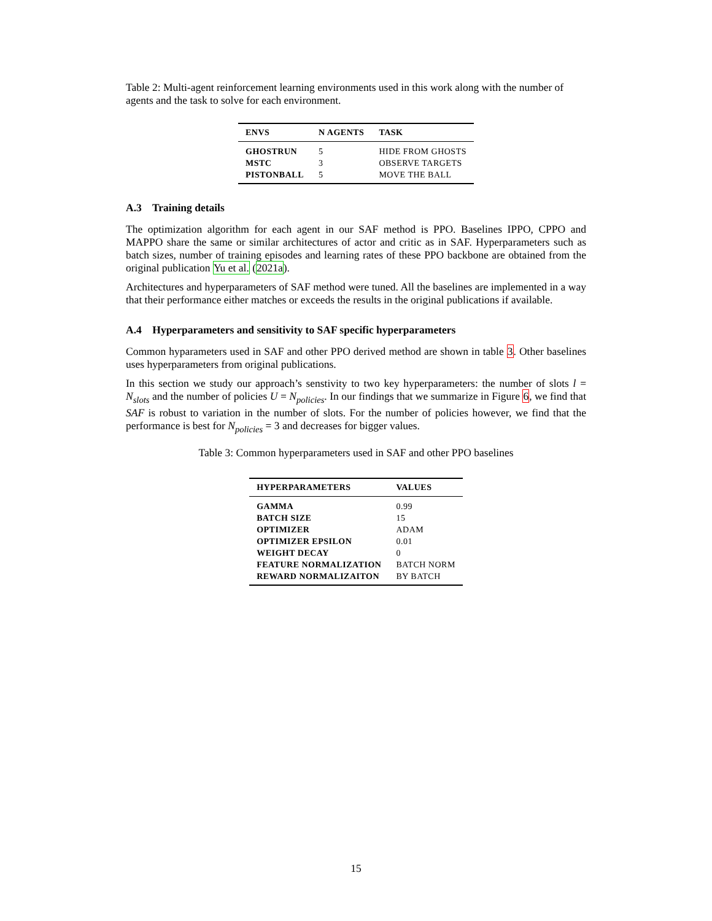Table 2: Multi-agent reinforcement learning environments used in this work along with the number of agents and the task to solve for each environment.
| ENVS | N AGENTS | TASK |
| --- | --- | --- |
| GHOSTRUN | 5 | HIDE FROM GHOSTS |
| MSTC | 3 | OBSERVE TARGETS |
| PISTONBALL | 5 | MOVE THE BALL |
A.3 Training details
The optimization algorithm for each agent in our SAF method is PPO. Baselines IPPO, CPPO and MAPPO share the same or similar architectures of actor and critic as in SAF. Hyperparameters such as batch sizes, number of training episodes and learning rates of these PPO backbone are obtained from the original publication Yu et al. (2021a).
Architectures and hyperparameters of SAF method were tuned. All the baselines are implemented in a way that their performance either matches or exceeds the results in the original publications if available.
A.4 Hyperparameters and sensitivity to SAF specific hyperparameters
Common hyparameters used in SAF and other PPO derived method are shown in table 3. Other baselines uses hyperparameters from original publications.
In this section we study our approach’s senstivity to two key hyperparameters: the number of slots l = N<sub>slots</sub> and the number of policies U = N<sub>policies</sub>. In our findings that we summarize in Figure 6, we find that SAF is robust to variation in the number of slots. For the number of policies however, we find that the performance is best for N<sub>policies</sub> = 3 and decreases for bigger values.
Table 3: Common hyperparameters used in SAF and other PPO baselines
| HYPERPARAMETERS | VALUES |
| --- | --- |
| GAMMA | 0.99 |
| BATCH SIZE | 15 |
| OPTIMIZER | ADAM |
| OPTIMIZER EPSILON | 0.01 |
| WEIGHT DECAY | 0 |
| FEATURE NORMALIZATION | BATCH NORM |
| REWARD NORMALIZAITON | BY BATCH |
15